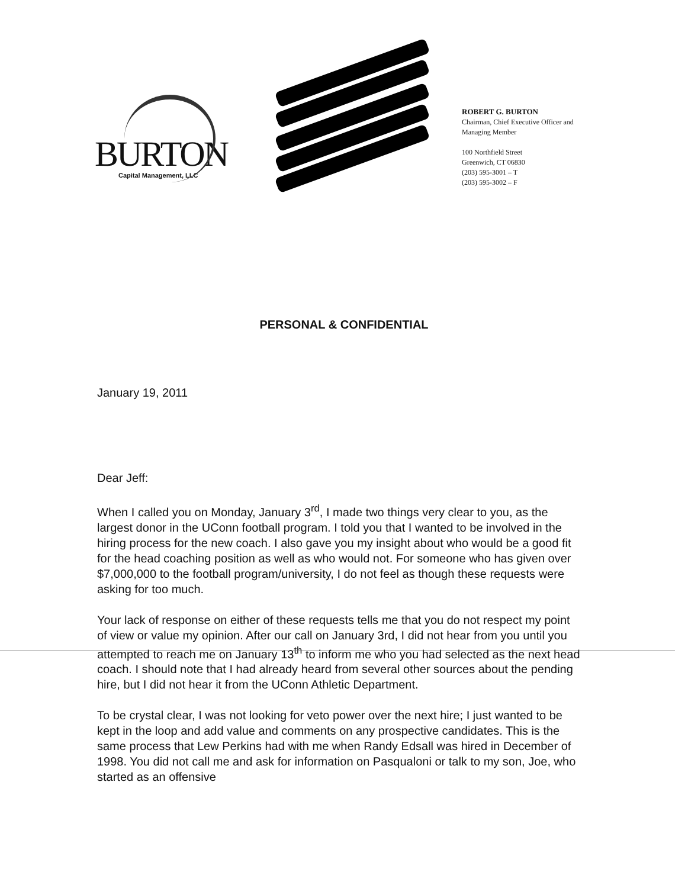BURTON
Capital Management, LLC
ROBERT G. BURTON
Chairman, Chief Executive Officer and
Managing Member
100 Northfield Street
Greenwich, CT 06830
(203) 595-3001 – T
(203) 595-3002 – F
PERSONAL & CONFIDENTIAL
January 19, 2011
Dear Jeff:
When I called you on Monday, January 3<sup>rd</sup>, I made two things very clear to you, as the largest donor in the UConn football program. I told you that I wanted to be involved in the hiring process for the new coach. I also gave you my insight about who would be a good fit for the head coaching position as well as who would not. For someone who has given over $7,000,000 to the football program/university, I do not feel as though these requests were asking for too much.
Your lack of response on either of these requests tells me that you do not respect my point of view or value my opinion. After our call on January 3rd, I did not hear from you until you attempted to reach me on January 13<sup>th</sup> to inform me who you had selected as the next head coach. I should note that I had already heard from several other sources about the pending hire, but I did not hear it from the UConn Athletic Department.
To be crystal clear, I was not looking for veto power over the next hire; I just wanted to be kept in the loop and add value and comments on any prospective candidates. This is the same process that Lew Perkins had with me when Randy Edsall was hired in December of 1998. You did not call me and ask for information on Pasqualoni or talk to my son, Joe, who started as an offensive